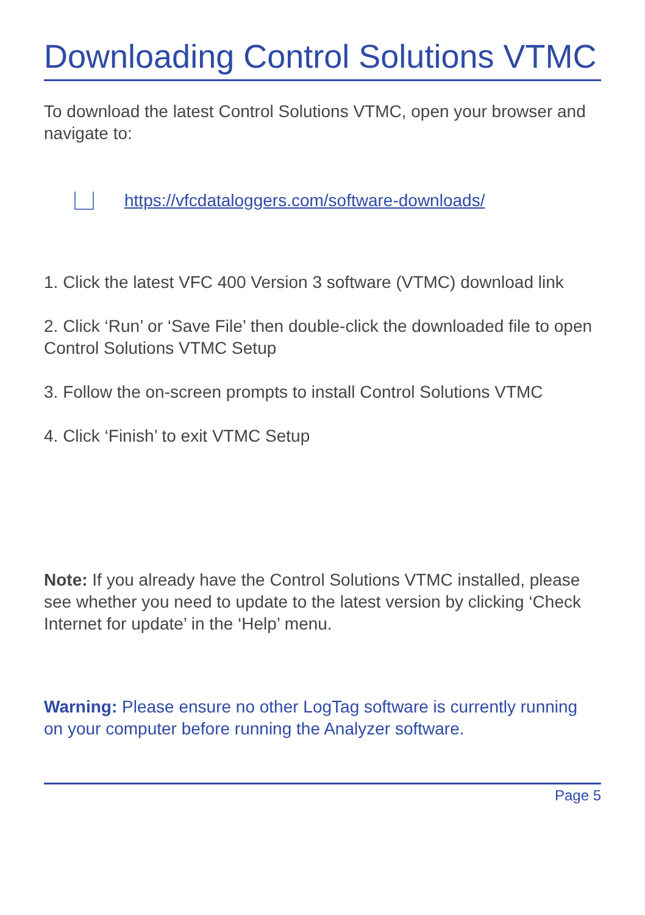Downloading Control Solutions VTMC
To download the latest Control Solutions VTMC, open your browser and navigate to:
https://vfcdataloggers.com/software-downloads/
1. Click the latest VFC 400 Version 3 software (VTMC) download link
2. Click ‘Run’ or ‘Save File’ then double-click the downloaded file to open Control Solutions VTMC Setup
3. Follow the on-screen prompts to install Control Solutions VTMC
4. Click ‘Finish’ to exit VTMC Setup
Note: If you already have the Control Solutions VTMC installed, please see whether you need to update to the latest version by clicking ‘Check Internet for update’ in the ‘Help’ menu.
Warning: Please ensure no other LogTag software is currently running on your computer before running the Analyzer software.
Page 5